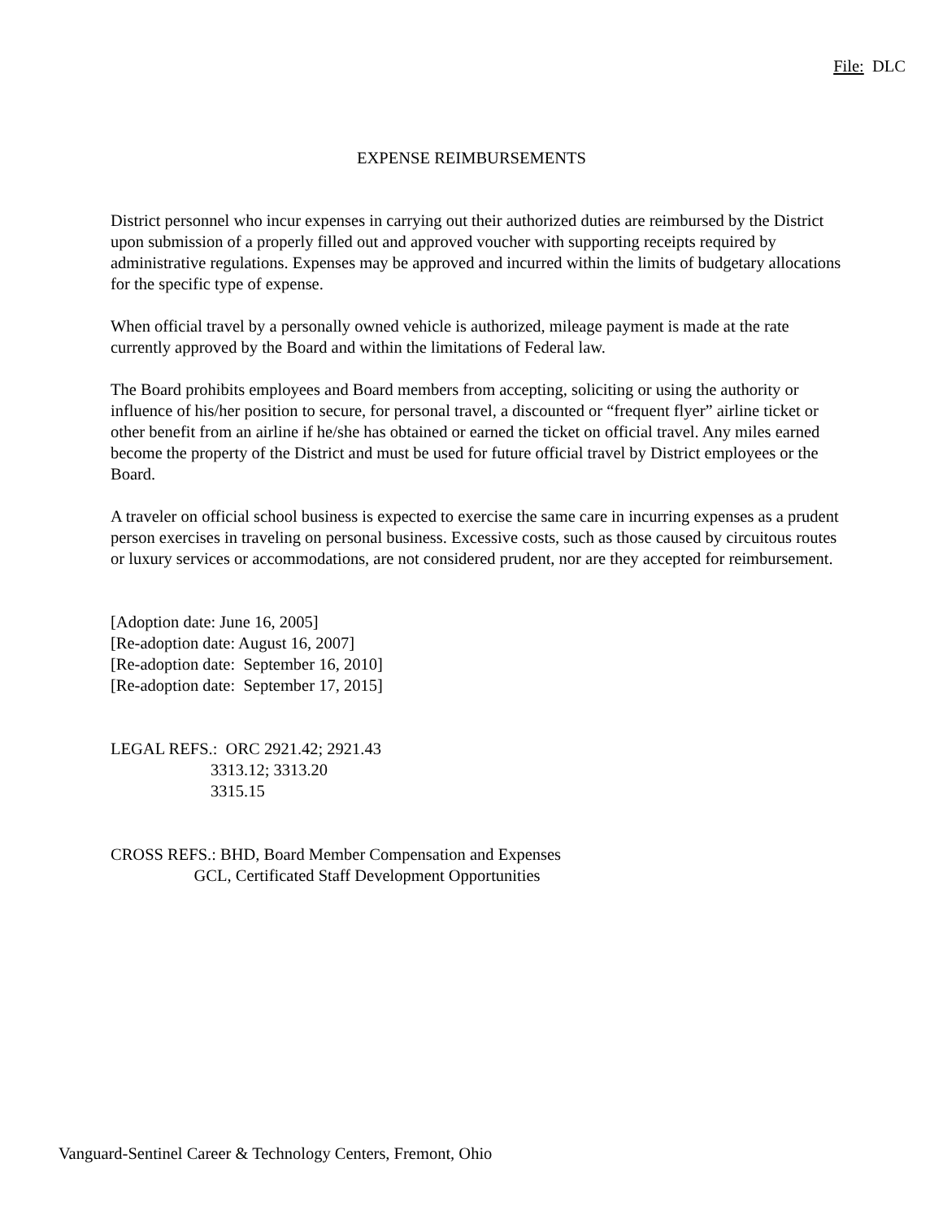File: DLC
EXPENSE REIMBURSEMENTS
District personnel who incur expenses in carrying out their authorized duties are reimbursed by the District upon submission of a properly filled out and approved voucher with supporting receipts required by administrative regulations. Expenses may be approved and incurred within the limits of budgetary allocations for the specific type of expense.
When official travel by a personally owned vehicle is authorized, mileage payment is made at the rate currently approved by the Board and within the limitations of Federal law.
The Board prohibits employees and Board members from accepting, soliciting or using the authority or influence of his/her position to secure, for personal travel, a discounted or “frequent flyer” airline ticket or other benefit from an airline if he/she has obtained or earned the ticket on official travel. Any miles earned become the property of the District and must be used for future official travel by District employees or the Board.
A traveler on official school business is expected to exercise the same care in incurring expenses as a prudent person exercises in traveling on personal business. Excessive costs, such as those caused by circuitous routes or luxury services or accommodations, are not considered prudent, nor are they accepted for reimbursement.
[Adoption date: June 16, 2005] [Re-adoption date: August 16, 2007] [Re-adoption date: September 16, 2010] [Re-adoption date: September 17, 2015]
LEGAL REFS.: ORC 2921.42; 2921.43 3313.12; 3313.20 3315.15
CROSS REFS.: BHD, Board Member Compensation and Expenses GCL, Certificated Staff Development Opportunities
Vanguard-Sentinel Career & Technology Centers, Fremont, Ohio